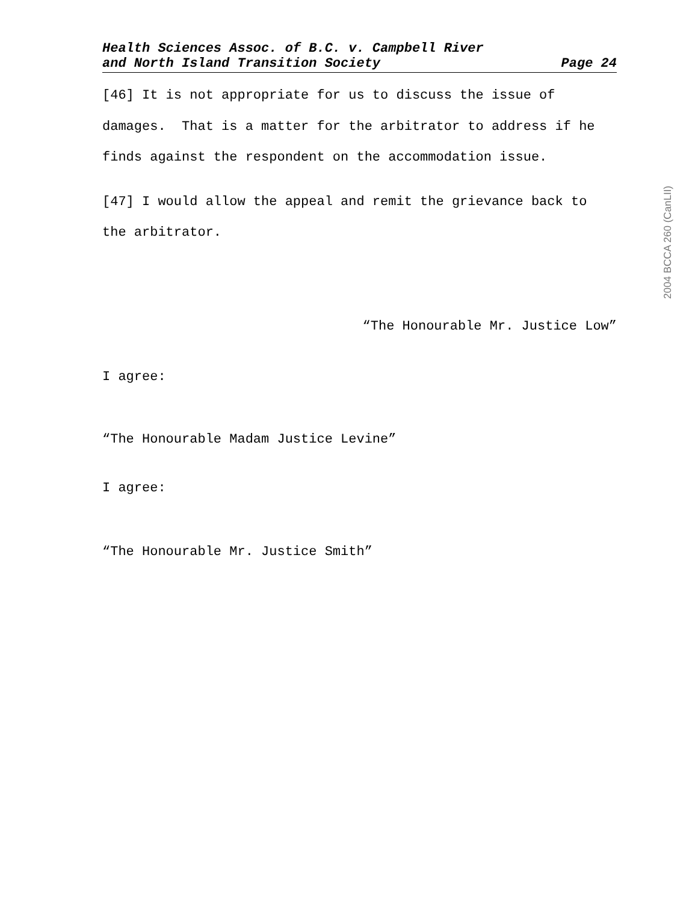Health Sciences Assoc. of B.C. v. Campbell River
and North Island Transition Society Page 24
[46] It is not appropriate for us to discuss the issue of damages. That is a matter for the arbitrator to address if he finds against the respondent on the accommodation issue.
[47] I would allow the appeal and remit the grievance back to the arbitrator.
“The Honourable Mr. Justice Low”
I agree:
“The Honourable Madam Justice Levine”
I agree:
“The Honourable Mr. Justice Smith”
2004 BCCA 260 (CanLII)